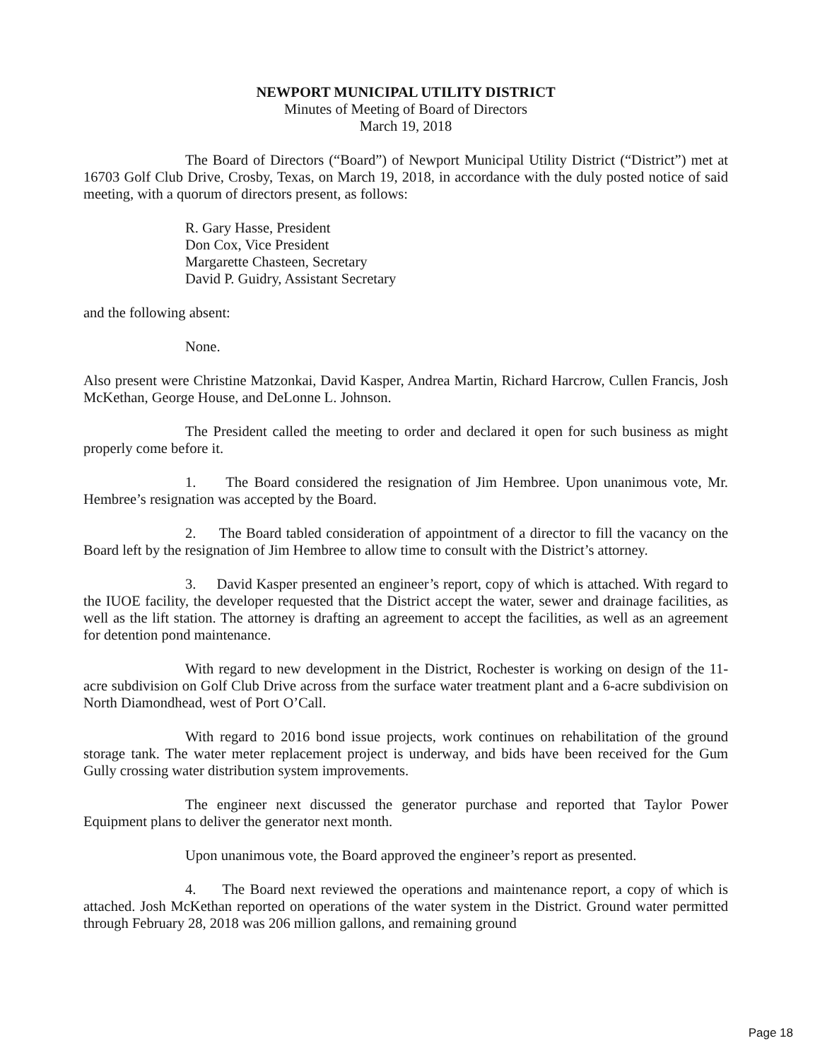NEWPORT MUNICIPAL UTILITY DISTRICT
Minutes of Meeting of Board of Directors
March 19, 2018
The Board of Directors (“Board”) of Newport Municipal Utility District (“District”) met at 16703 Golf Club Drive, Crosby, Texas, on March 19, 2018, in accordance with the duly posted notice of said meeting, with a quorum of directors present, as follows:
R. Gary Hasse, President
Don Cox, Vice President
Margarette Chasteen, Secretary
David P. Guidry, Assistant Secretary
and the following absent:
None.
Also present were Christine Matzonkai, David Kasper, Andrea Martin, Richard Harcrow, Cullen Francis, Josh McKethan, George House, and DeLonne L. Johnson.
The President called the meeting to order and declared it open for such business as might properly come before it.
1. The Board considered the resignation of Jim Hembree. Upon unanimous vote, Mr. Hembree’s resignation was accepted by the Board.
2. The Board tabled consideration of appointment of a director to fill the vacancy on the Board left by the resignation of Jim Hembree to allow time to consult with the District’s attorney.
3. David Kasper presented an engineer’s report, copy of which is attached. With regard to the IUOE facility, the developer requested that the District accept the water, sewer and drainage facilities, as well as the lift station. The attorney is drafting an agreement to accept the facilities, as well as an agreement for detention pond maintenance.
With regard to new development in the District, Rochester is working on design of the 11-acre subdivision on Golf Club Drive across from the surface water treatment plant and a 6-acre subdivision on North Diamondhead, west of Port O’Call.
With regard to 2016 bond issue projects, work continues on rehabilitation of the ground storage tank. The water meter replacement project is underway, and bids have been received for the Gum Gully crossing water distribution system improvements.
The engineer next discussed the generator purchase and reported that Taylor Power Equipment plans to deliver the generator next month.
Upon unanimous vote, the Board approved the engineer’s report as presented.
4. The Board next reviewed the operations and maintenance report, a copy of which is attached. Josh McKethan reported on operations of the water system in the District. Ground water permitted through February 28, 2018 was 206 million gallons, and remaining ground
Page 18